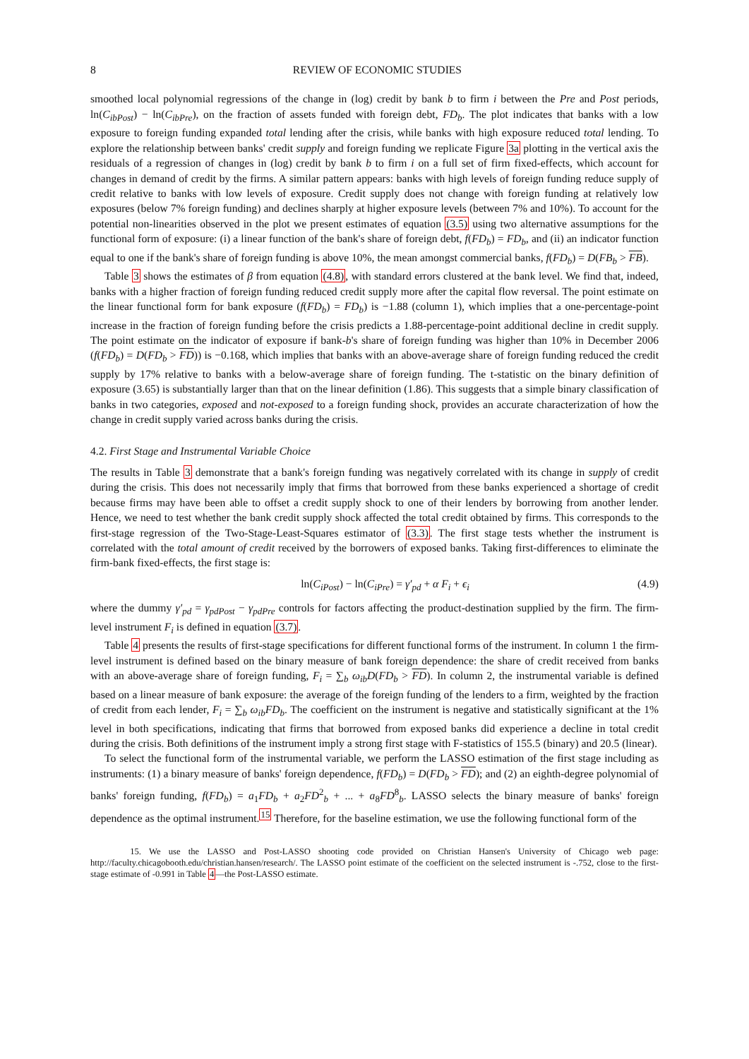8 REVIEW OF ECONOMIC STUDIES
smoothed local polynomial regressions of the change in (log) credit by bank b to firm i between the Pre and Post periods, ln(C<sub>ibPost</sub>) − ln(C<sub>ibPre</sub>), on the fraction of assets funded with foreign debt, FD<sub>b</sub>. The plot indicates that banks with a low exposure to foreign funding expanded total lending after the crisis, while banks with high exposure reduced total lending. To explore the relationship between banks' credit supply and foreign funding we replicate Figure 3a plotting in the vertical axis the residuals of a regression of changes in (log) credit by bank b to firm i on a full set of firm fixed-effects, which account for changes in demand of credit by the firms. A similar pattern appears: banks with high levels of foreign funding reduce supply of credit relative to banks with low levels of exposure. Credit supply does not change with foreign funding at relatively low exposures (below 7% foreign funding) and declines sharply at higher exposure levels (between 7% and 10%). To account for the potential non-linearities observed in the plot we present estimates of equation (3.5) using two alternative assumptions for the functional form of exposure: (i) a linear function of the bank's share of foreign debt, f(FD<sub>b</sub>) = FD<sub>b</sub>, and (ii) an indicator function equal to one if the bank's share of foreign funding is above 10%, the mean amongst commercial banks, f(FD<sub>b</sub>) = D(FB<sub>b</sub> > FB).
Table 3 shows the estimates of β from equation (4.8), with standard errors clustered at the bank level. We find that, indeed, banks with a higher fraction of foreign funding reduced credit supply more after the capital flow reversal. The point estimate on the linear functional form for bank exposure (f(FD<sub>b</sub>) = FD<sub>b</sub>) is −1.88 (column 1), which implies that a one-percentage-point increase in the fraction of foreign funding before the crisis predicts a 1.88-percentage-point additional decline in credit supply. The point estimate on the indicator of exposure if bank-b's share of foreign funding was higher than 10% in December 2006 (f(FD<sub>b</sub>) = D(FD<sub>b</sub> > FD)) is −0.168, which implies that banks with an above-average share of foreign funding reduced the credit supply by 17% relative to banks with a below-average share of foreign funding. The t-statistic on the binary definition of exposure (3.65) is substantially larger than that on the linear definition (1.86). This suggests that a simple binary classification of banks in two categories, exposed and not-exposed to a foreign funding shock, provides an accurate characterization of how the change in credit supply varied across banks during the crisis.
4.2. First Stage and Instrumental Variable Choice
The results in Table 3 demonstrate that a bank's foreign funding was negatively correlated with its change in supply of credit during the crisis. This does not necessarily imply that firms that borrowed from these banks experienced a shortage of credit because firms may have been able to offset a credit supply shock to one of their lenders by borrowing from another lender. Hence, we need to test whether the bank credit supply shock affected the total credit obtained by firms. This corresponds to the first-stage regression of the Two-Stage-Least-Squares estimator of (3.3). The first stage tests whether the instrument is correlated with the total amount of credit received by the borrowers of exposed banks. Taking first-differences to eliminate the firm-bank fixed-effects, the first stage is:
ln(C<sub>iPost</sub>) − ln(C<sub>iPre</sub>) = γ′<sub>pd</sub> + α F<sub>i</sub> + ϵ<sub>i</sub>
(4.9)
where the dummy γ′<sub>pd</sub> = γ<sub>pdPost</sub> − γ<sub>pdPre</sub> controls for factors affecting the product-destination supplied by the firm. The firm-level instrument F<sub>i</sub> is defined in equation (3.7).
Table 4 presents the results of first-stage specifications for different functional forms of the instrument. In column 1 the firm-level instrument is defined based on the binary measure of bank foreign dependence: the share of credit received from banks with an above-average share of foreign funding, F<sub>i</sub> = ∑<sub>b</sub> ω<sub>ib</sub>D(FD<sub>b</sub> > FD). In column 2, the instrumental variable is defined based on a linear measure of bank exposure: the average of the foreign funding of the lenders to a firm, weighted by the fraction of credit from each lender, F<sub>i</sub> = ∑<sub>b</sub> ω<sub>ib</sub>FD<sub>b</sub>. The coefficient on the instrument is negative and statistically significant at the 1% level in both specifications, indicating that firms that borrowed from exposed banks did experience a decline in total credit during the crisis. Both definitions of the instrument imply a strong first stage with F-statistics of 155.5 (binary) and 20.5 (linear).
To select the functional form of the instrumental variable, we perform the LASSO estimation of the first stage including as instruments: (1) a binary measure of banks' foreign dependence, f(FD<sub>b</sub>) = D(FD<sub>b</sub> > FD); and (2) an eighth-degree polynomial of banks' foreign funding, f(FD<sub>b</sub>) = a<sub>1</sub>FD<sub>b</sub> + a<sub>2</sub>FD<sup>2</sup><sub>b</sub> + ... + a<sub>8</sub>FD<sup>8</sup><sub>b</sub>. LASSO selects the binary measure of banks' foreign dependence as the optimal instrument.<sup>15</sup> Therefore, for the baseline estimation, we use the following functional form of the
15. We use the LASSO and Post-LASSO shooting code provided on Christian Hansen's University of Chicago web page: http://faculty.chicagobooth.edu/christian.hansen/research/. The LASSO point estimate of the coefficient on the selected instrument is -.752, close to the first-stage estimate of -0.991 in Table 4—the Post-LASSO estimate.